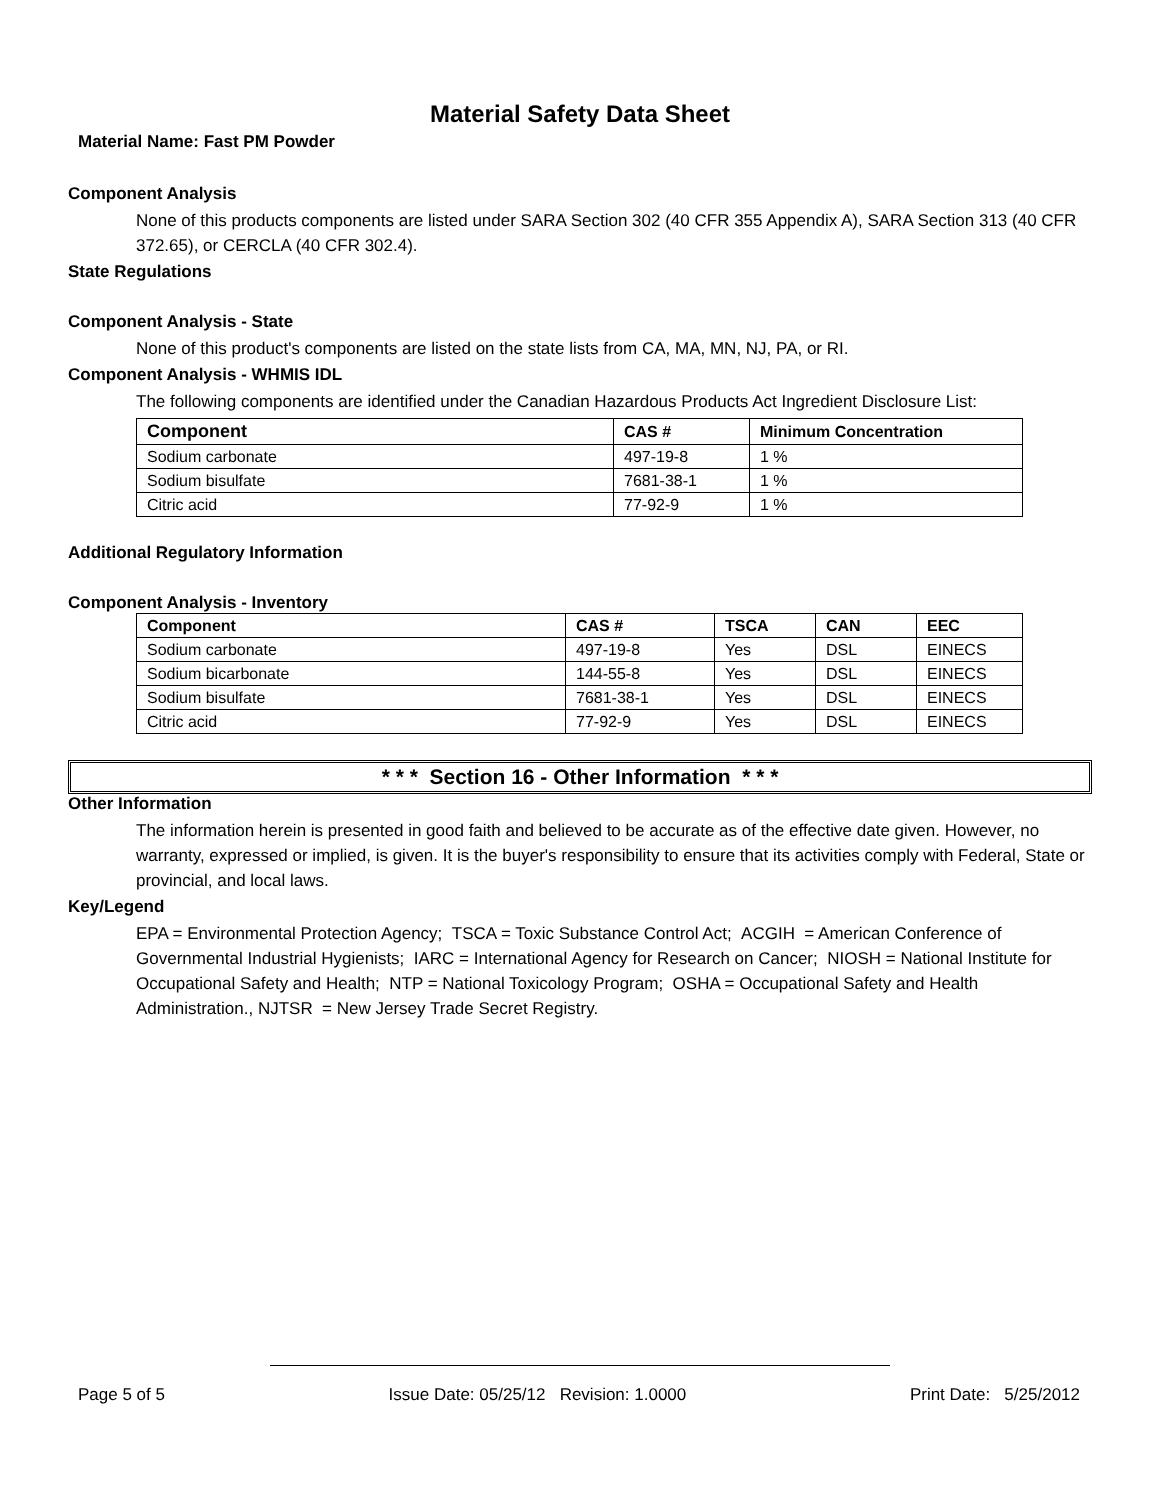Material Safety Data Sheet
Material Name: Fast PM Powder
Component Analysis
None of this products components are listed under SARA Section 302 (40 CFR 355 Appendix A), SARA Section 313 (40 CFR 372.65), or CERCLA (40 CFR 302.4).
State Regulations
Component Analysis - State
None of this product's components are listed on the state lists from CA, MA, MN, NJ, PA, or RI.
Component Analysis - WHMIS IDL
The following components are identified under the Canadian Hazardous Products Act Ingredient Disclosure List:
| Component | CAS # | Minimum Concentration |
| --- | --- | --- |
| Sodium carbonate | 497-19-8 | 1 % |
| Sodium bisulfate | 7681-38-1 | 1 % |
| Citric acid | 77-92-9 | 1 % |
Additional Regulatory Information
Component Analysis - Inventory
| Component | CAS # | TSCA | CAN | EEC |
| --- | --- | --- | --- | --- |
| Sodium carbonate | 497-19-8 | Yes | DSL | EINECS |
| Sodium bicarbonate | 144-55-8 | Yes | DSL | EINECS |
| Sodium bisulfate | 7681-38-1 | Yes | DSL | EINECS |
| Citric acid | 77-92-9 | Yes | DSL | EINECS |
* * * Section 16 - Other Information * * *
Other Information
The information herein is presented in good faith and believed to be accurate as of the effective date given. However, no warranty, expressed or implied, is given. It is the buyer's responsibility to ensure that its activities comply with Federal, State or provincial, and local laws.
Key/Legend
EPA = Environmental Protection Agency; TSCA = Toxic Substance Control Act; ACGIH = American Conference of Governmental Industrial Hygienists; IARC = International Agency for Research on Cancer; NIOSH = National Institute for Occupational Safety and Health; NTP = National Toxicology Program; OSHA = Occupational Safety and Health Administration., NJTSR = New Jersey Trade Secret Registry.
Page 5 of 5 Issue Date: 05/25/12 Revision: 1.0000 Print Date: 5/25/2012